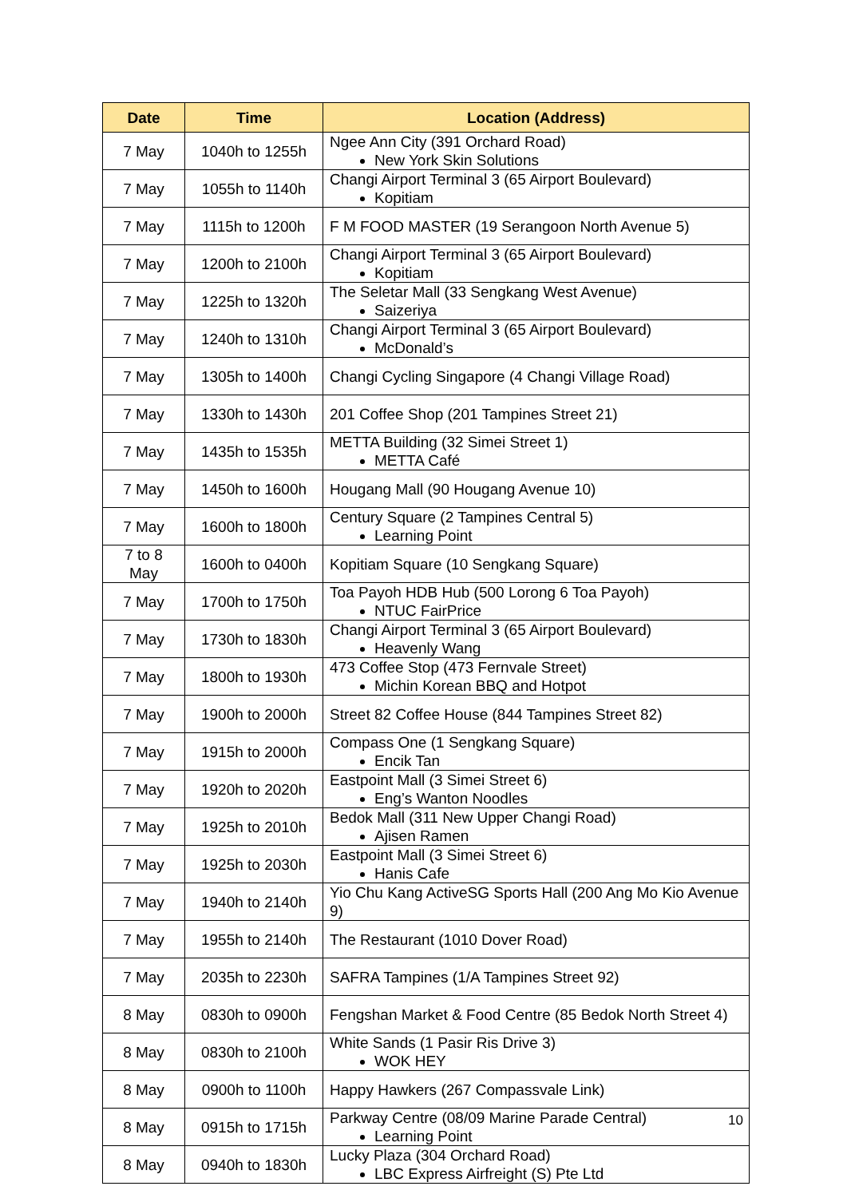| Date | Time | Location (Address) |
| --- | --- | --- |
| 7 May | 1040h to 1255h | Ngee Ann City (391 Orchard Road) New York Skin Solutions |
| 7 May | 1055h to 1140h | Changi Airport Terminal 3 (65 Airport Boulevard) Kopitiam |
| 7 May | 1115h to 1200h | F M FOOD MASTER (19 Serangoon North Avenue 5) |
| 7 May | 1200h to 2100h | Changi Airport Terminal 3 (65 Airport Boulevard) Kopitiam |
| 7 May | 1225h to 1320h | The Seletar Mall (33 Sengkang West Avenue) Saizeriya |
| 7 May | 1240h to 1310h | Changi Airport Terminal 3 (65 Airport Boulevard) McDonald’s |
| 7 May | 1305h to 1400h | Changi Cycling Singapore (4 Changi Village Road) |
| 7 May | 1330h to 1430h | 201 Coffee Shop (201 Tampines Street 21) |
| 7 May | 1435h to 1535h | METTA Building (32 Simei Street 1) METTA Café |
| 7 May | 1450h to 1600h | Hougang Mall (90 Hougang Avenue 10) |
| 7 May | 1600h to 1800h | Century Square (2 Tampines Central 5) Learning Point |
| 7 to 8 May | 1600h to 0400h | Kopitiam Square (10 Sengkang Square) |
| 7 May | 1700h to 1750h | Toa Payoh HDB Hub (500 Lorong 6 Toa Payoh) NTUC FairPrice |
| 7 May | 1730h to 1830h | Changi Airport Terminal 3 (65 Airport Boulevard) Heavenly Wang |
| 7 May | 1800h to 1930h | 473 Coffee Stop (473 Fernvale Street) Michin Korean BBQ and Hotpot |
| 7 May | 1900h to 2000h | Street 82 Coffee House (844 Tampines Street 82) |
| 7 May | 1915h to 2000h | Compass One (1 Sengkang Square) Encik Tan |
| 7 May | 1920h to 2020h | Eastpoint Mall (3 Simei Street 6) Eng’s Wanton Noodles |
| 7 May | 1925h to 2010h | Bedok Mall (311 New Upper Changi Road) Ajisen Ramen |
| 7 May | 1925h to 2030h | Eastpoint Mall (3 Simei Street 6) Hanis Cafe |
| 7 May | 1940h to 2140h | Yio Chu Kang ActiveSG Sports Hall (200 Ang Mo Kio Avenue 9) |
| 7 May | 1955h to 2140h | The Restaurant (1010 Dover Road) |
| 7 May | 2035h to 2230h | SAFRA Tampines (1/A Tampines Street 92) |
| 8 May | 0830h to 0900h | Fengshan Market & Food Centre (85 Bedok North Street 4) |
| 8 May | 0830h to 2100h | White Sands (1 Pasir Ris Drive 3) WOK HEY |
| 8 May | 0900h to 1100h | Happy Hawkers (267 Compassvale Link) |
| 8 May | 0915h to 1715h | Parkway Centre (08/09 Marine Parade Central) Learning Point |
| 8 May | 0940h to 1830h | Lucky Plaza (304 Orchard Road) LBC Express Airfreight (S) Pte Ltd |
10